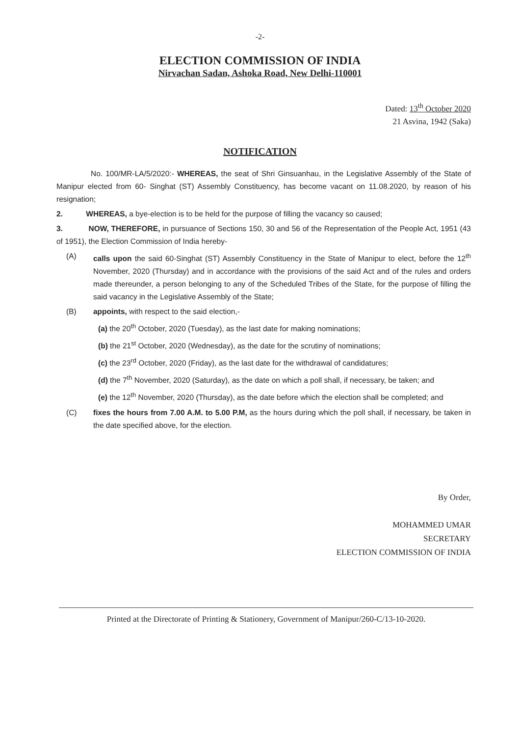-2-
ELECTION COMMISSION OF INDIA
Nirvachan Sadan, Ashoka Road, New Delhi-110001
Dated: 13<sup>th</sup> October 2020
21 Asvina, 1942 (Saka)
NOTIFICATION
No. 100/MR-LA/5/2020:- WHEREAS, the seat of Shri Ginsuanhau, in the Legislative Assembly of the State of Manipur elected from 60- Singhat (ST) Assembly Constituency, has become vacant on 11.08.2020, by reason of his resignation;
2. WHEREAS, a bye-election is to be held for the purpose of filling the vacancy so caused;
3. NOW, THEREFORE, in pursuance of Sections 150, 30 and 56 of the Representation of the People Act, 1951 (43 of 1951), the Election Commission of India hereby-
(A) calls upon the said 60-Singhat (ST) Assembly Constituency in the State of Manipur to elect, before the 12<sup>th</sup> November, 2020 (Thursday) and in accordance with the provisions of the said Act and of the rules and orders made thereunder, a person belonging to any of the Scheduled Tribes of the State, for the purpose of filling the said vacancy in the Legislative Assembly of the State;
(B) appoints, with respect to the said election,-
(a) the 20<sup>th</sup> October, 2020 (Tuesday), as the last date for making nominations;
(b) the 21<sup>st</sup> October, 2020 (Wednesday), as the date for the scrutiny of nominations;
(c) the 23<sup>rd</sup> October, 2020 (Friday), as the last date for the withdrawal of candidatures;
(d) the 7<sup>th</sup> November, 2020 (Saturday), as the date on which a poll shall, if necessary, be taken; and
(e) the 12<sup>th</sup> November, 2020 (Thursday), as the date before which the election shall be completed; and
(C) fixes the hours from 7.00 A.M. to 5.00 P.M, as the hours during which the poll shall, if necessary, be taken in the date specified above, for the election.
By Order,
MOHAMMED UMAR
SECRETARY
ELECTION COMMISSION OF INDIA
Printed at the Directorate of Printing & Stationery, Government of Manipur/260-C/13-10-2020.